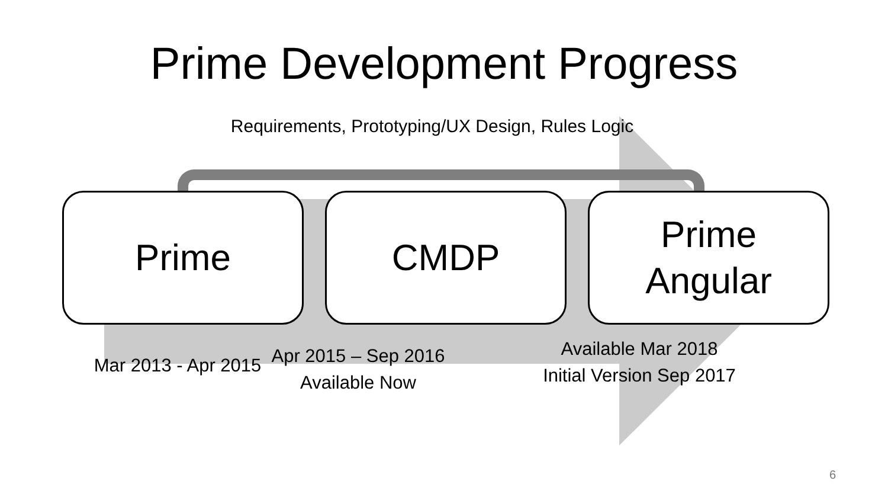Prime Development Progress
Requirements, Prototyping/UX Design, Rules Logic
Prime CMDP Prime
Angular
Mar 2013 - Apr 2015
Apr 2015 – Sep 2016
Available Now
Available Mar 2018
Initial Version Sep 2017
6